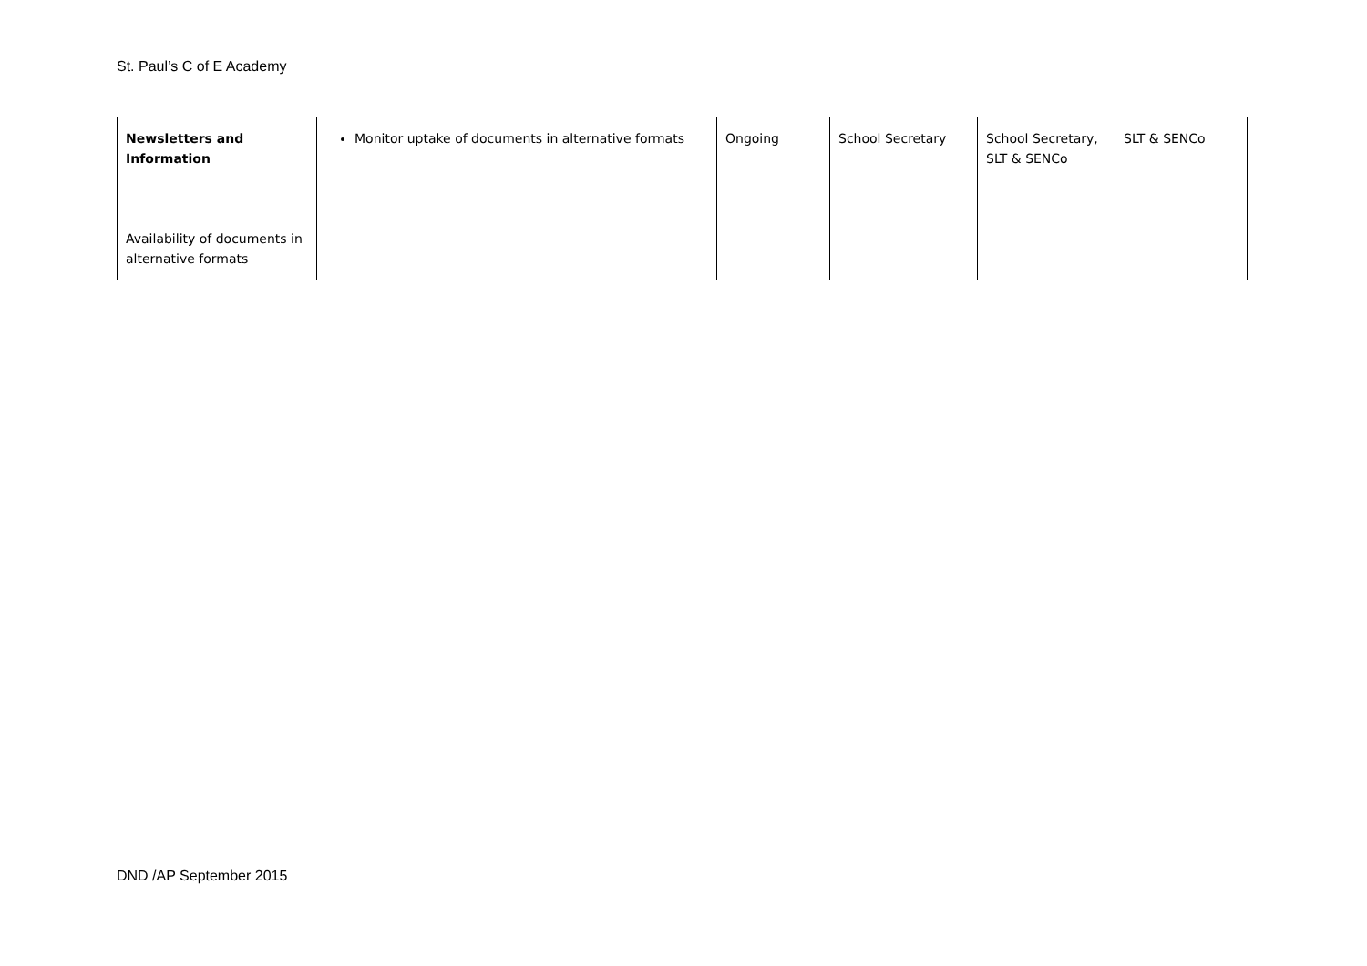St. Paul’s C of E Academy
| Newsletters and Information Availability of documents in alternative formats | Monitor uptake of documents in alternative formats | Ongoing | School Secretary | School Secretary, SLT & SENCo | SLT & SENCo |
DND /AP September 2015